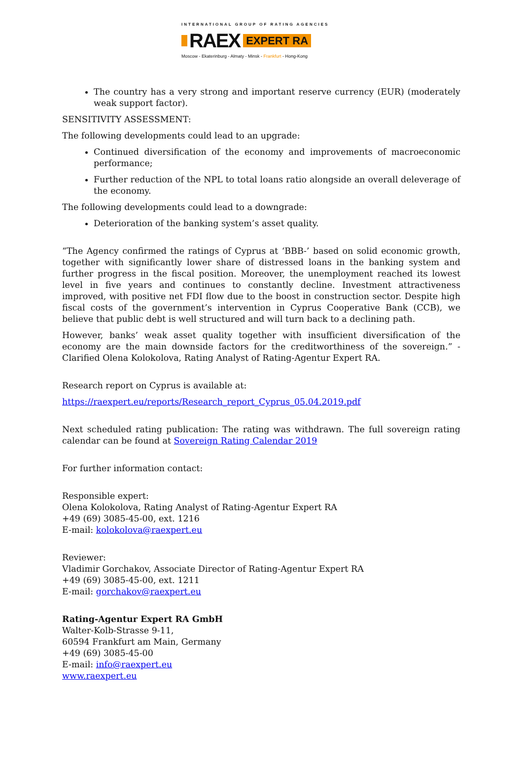INTERNATIONAL GROUP OF RATING AGENCIES
RAEX EXPERT RA
Moscow - Ekaterinburg - Almaty - Minsk - Frankfurt - Hong-Kong
The country has a very strong and important reserve currency (EUR) (moderately weak support factor).
SENSITIVITY ASSESSMENT:
The following developments could lead to an upgrade:
Continued diversification of the economy and improvements of macroeconomic performance;
Further reduction of the NPL to total loans ratio alongside an overall deleverage of the economy.
The following developments could lead to a downgrade:
Deterioration of the banking system’s asset quality.
“The Agency confirmed the ratings of Cyprus at ‘BBB-’ based on solid economic growth, together with significantly lower share of distressed loans in the banking system and further progress in the fiscal position. Moreover, the unemployment reached its lowest level in five years and continues to constantly decline. Investment attractiveness improved, with positive net FDI flow due to the boost in construction sector. Despite high fiscal costs of the government’s intervention in Cyprus Cooperative Bank (CCB), we believe that public debt is well structured and will turn back to a declining path.
However, banks’ weak asset quality together with insufficient diversification of the economy are the main downside factors for the creditworthiness of the sovereign.” - Clarified Olena Kolokolova, Rating Analyst of Rating-Agentur Expert RA.
Research report on Cyprus is available at:
https://raexpert.eu/reports/Research_report_Cyprus_05.04.2019.pdf
Next scheduled rating publication: The rating was withdrawn. The full sovereign rating calendar can be found at Sovereign Rating Calendar 2019
For further information contact:
Responsible expert:
Olena Kolokolova, Rating Analyst of Rating-Agentur Expert RA
+49 (69) 3085-45-00, ext. 1216
E-mail: kolokolova@raexpert.eu
Reviewer:
Vladimir Gorchakov, Associate Director of Rating-Agentur Expert RA
+49 (69) 3085-45-00, ext. 1211
E-mail: gorchakov@raexpert.eu
Rating-Agentur Expert RA GmbH
Walter-Kolb-Strasse 9-11,
60594 Frankfurt am Main, Germany
+49 (69) 3085-45-00
E-mail: info@raexpert.eu
www.raexpert.eu